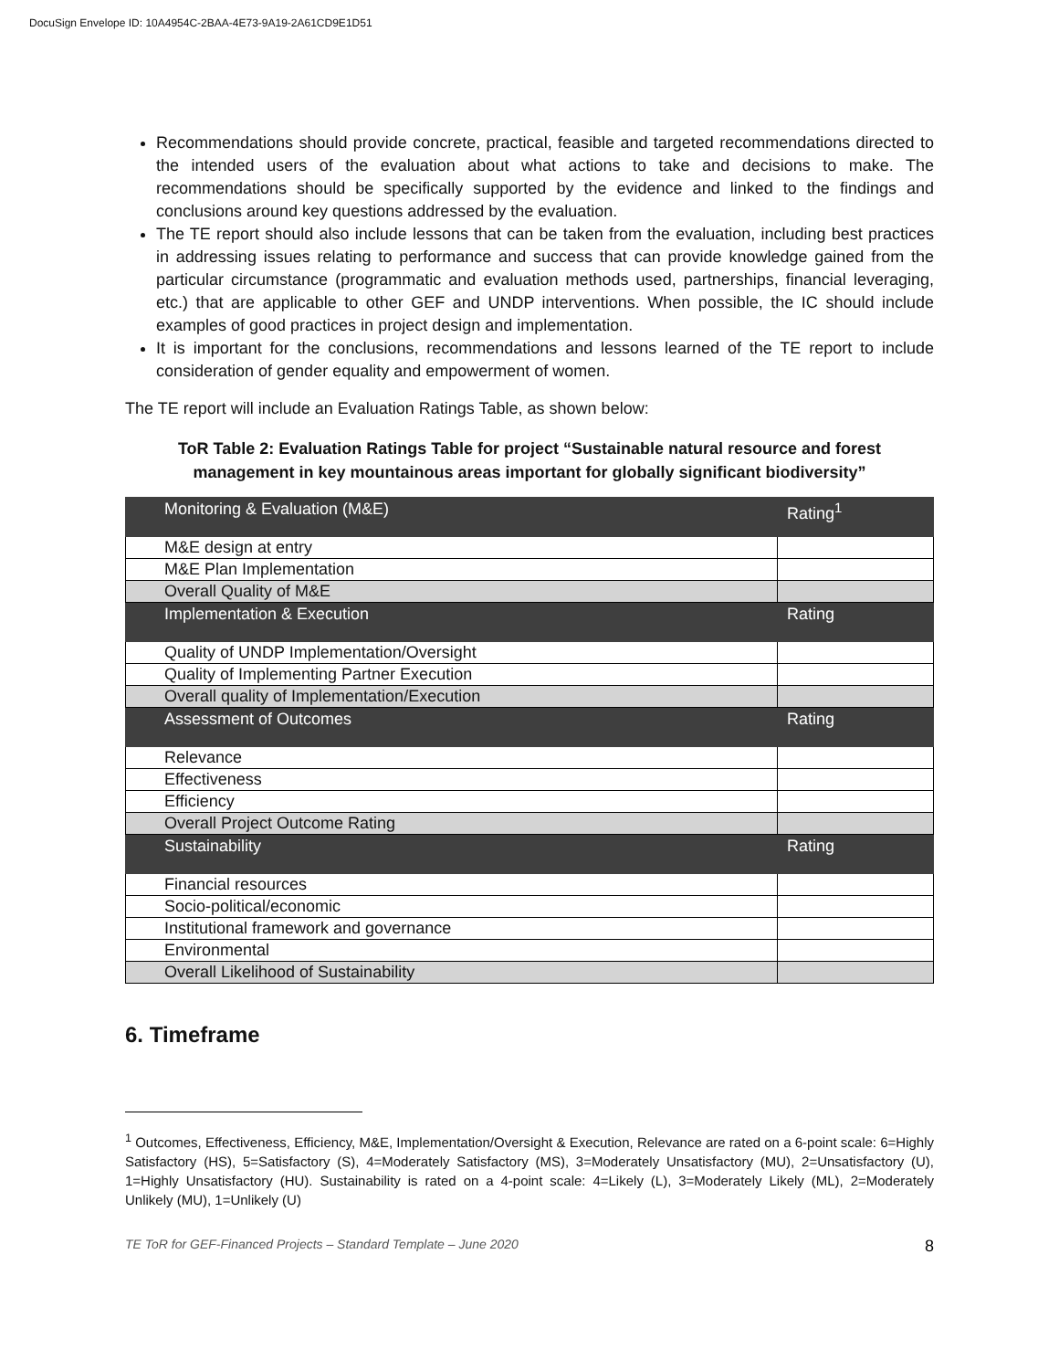DocuSign Envelope ID: 10A4954C-2BAA-4E73-9A19-2A61CD9E1D51
Recommendations should provide concrete, practical, feasible and targeted recommendations directed to the intended users of the evaluation about what actions to take and decisions to make. The recommendations should be specifically supported by the evidence and linked to the findings and conclusions around key questions addressed by the evaluation.
The TE report should also include lessons that can be taken from the evaluation, including best practices in addressing issues relating to performance and success that can provide knowledge gained from the particular circumstance (programmatic and evaluation methods used, partnerships, financial leveraging, etc.) that are applicable to other GEF and UNDP interventions. When possible, the IC should include examples of good practices in project design and implementation.
It is important for the conclusions, recommendations and lessons learned of the TE report to include consideration of gender equality and empowerment of women.
The TE report will include an Evaluation Ratings Table, as shown below:
ToR Table 2: Evaluation Ratings Table for project “Sustainable natural resource and forest management in key mountainous areas important for globally significant biodiversity”
| Monitoring & Evaluation (M&E) | Rating<sup>1</sup> |
| --- | --- |
| M&E design at entry | |
| M&E Plan Implementation | |
| Overall Quality of M&E | |
| Implementation & Execution | Rating |
| Quality of UNDP Implementation/Oversight | |
| Quality of Implementing Partner Execution | |
| Overall quality of Implementation/Execution | |
| Assessment of Outcomes | Rating |
| Relevance | |
| Effectiveness | |
| Efficiency | |
| Overall Project Outcome Rating | |
| Sustainability | Rating |
| Financial resources | |
| Socio-political/economic | |
| Institutional framework and governance | |
| Environmental | |
| Overall Likelihood of Sustainability | |
6. Timeframe
<sup>1</sup> Outcomes, Effectiveness, Efficiency, M&E, Implementation/Oversight & Execution, Relevance are rated on a 6-point scale: 6=Highly Satisfactory (HS), 5=Satisfactory (S), 4=Moderately Satisfactory (MS), 3=Moderately Unsatisfactory (MU), 2=Unsatisfactory (U), 1=Highly Unsatisfactory (HU). Sustainability is rated on a 4-point scale: 4=Likely (L), 3=Moderately Likely (ML), 2=Moderately Unlikely (MU), 1=Unlikely (U)
TE ToR for GEF-Financed Projects – Standard Template – June 2020 8